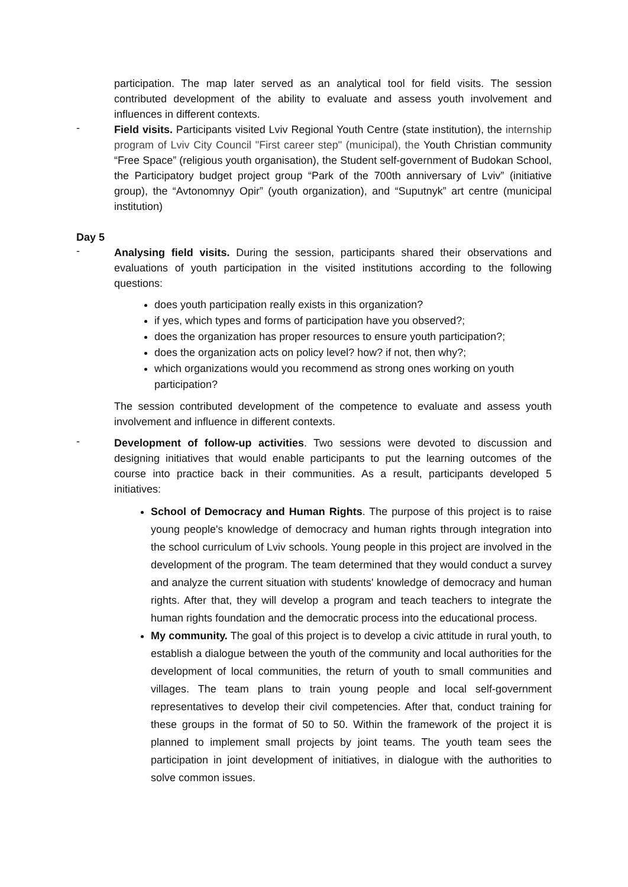participation. The map later served as an analytical tool for field visits. The session contributed development of the ability to evaluate and assess youth involvement and influences in different contexts.
-
Field visits. Participants visited Lviv Regional Youth Centre (state institution), the internship program of Lviv City Council "First career step" (municipal), the Youth Christian community “Free Space” (religious youth organisation), the Student self-government of Budokan School, the Participatory budget project group “Park of the 700th anniversary of Lviv” (initiative group), the “Avtonomnyy Opir” (youth organization), and “Suputnyk” art centre (municipal institution)
Day 5
-
Analysing field visits. During the session, participants shared their observations and evaluations of youth participation in the visited institutions according to the following questions:
does youth participation really exists in this organization?
if yes, which types and forms of participation have you observed?;
does the organization has proper resources to ensure youth participation?;
does the organization acts on policy level? how? if not, then why?;
which organizations would you recommend as strong ones working on youth participation?
The session contributed development of the competence to evaluate and assess youth involvement and influence in different contexts.
-
Development of follow-up activities. Two sessions were devoted to discussion and designing initiatives that would enable participants to put the learning outcomes of the course into practice back in their communities. As a result, participants developed 5 initiatives:
School of Democracy and Human Rights. The purpose of this project is to raise young people's knowledge of democracy and human rights through integration into the school curriculum of Lviv schools. Young people in this project are involved in the development of the program. The team determined that they would conduct a survey and analyze the current situation with students' knowledge of democracy and human rights. After that, they will develop a program and teach teachers to integrate the human rights foundation and the democratic process into the educational process.
My community. The goal of this project is to develop a civic attitude in rural youth, to establish a dialogue between the youth of the community and local authorities for the development of local communities, the return of youth to small communities and villages. The team plans to train young people and local self-government representatives to develop their civil competencies. After that, conduct training for these groups in the format of 50 to 50. Within the framework of the project it is planned to implement small projects by joint teams. The youth team sees the participation in joint development of initiatives, in dialogue with the authorities to solve common issues.